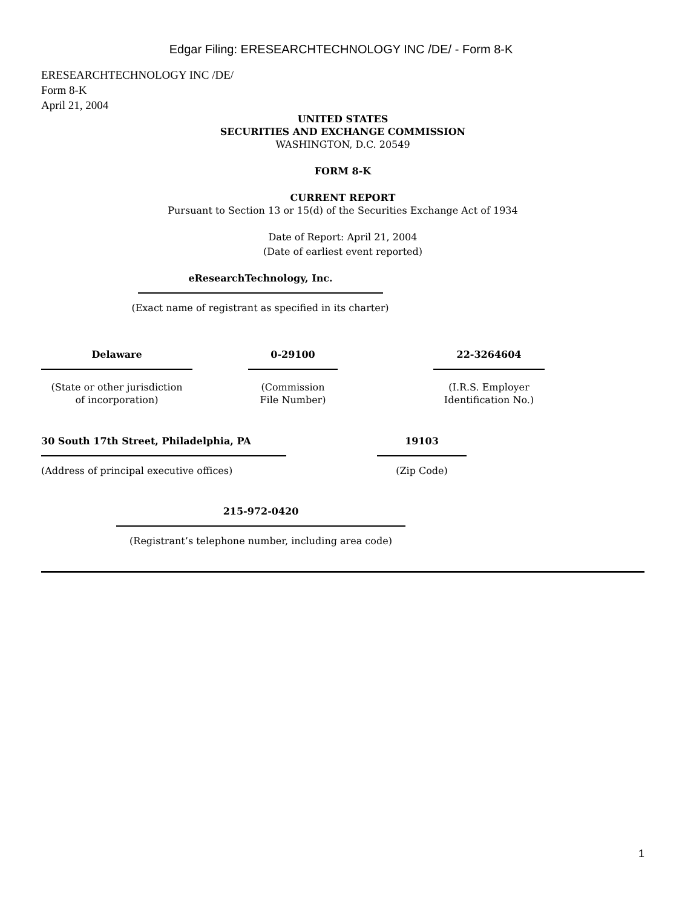Edgar Filing: ERESEARCHTECHNOLOGY INC /DE/ - Form 8-K
ERESEARCHTECHNOLOGY INC /DE/
Form 8-K
April 21, 2004
UNITED STATES
SECURITIES AND EXCHANGE COMMISSION
WASHINGTON, D.C. 20549
FORM 8-K
CURRENT REPORT
Pursuant to Section 13 or 15(d) of the Securities Exchange Act of 1934
Date of Report: April 21, 2004
(Date of earliest event reported)
eResearchTechnology, Inc.
(Exact name of registrant as specified in its charter)
Delaware
(State or other jurisdiction
of incorporation)
0-29100
(Commission
File Number)
22-3264604
(I.R.S. Employer
Identification No.)
30 South 17th Street, Philadelphia, PA
(Address of principal executive offices)
19103
(Zip Code)
215-972-0420
(Registrant’s telephone number, including area code)
1